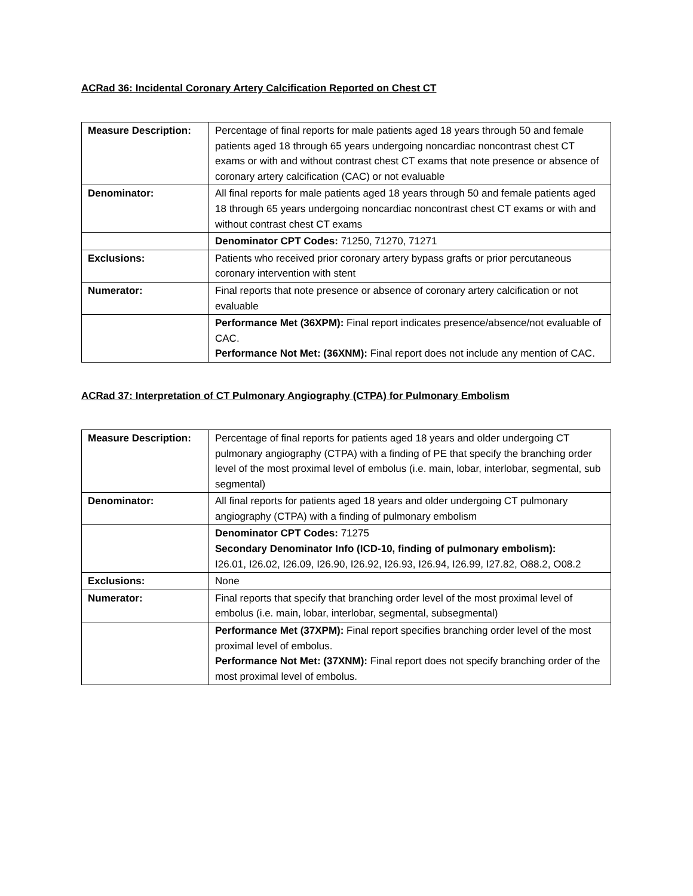ACRad 36: Incidental Coronary Artery Calcification Reported on Chest CT
| Measure Description: | Percentage of final reports for male patients aged 18 years through 50 and female patients aged 18 through 65 years undergoing noncardiac noncontrast chest CT exams or with and without contrast chest CT exams that note presence or absence of coronary artery calcification (CAC) or not evaluable |
| Denominator: | All final reports for male patients aged 18 years through 50 and female patients aged 18 through 65 years undergoing noncardiac noncontrast chest CT exams or with and without contrast chest CT exams |
| | Denominator CPT Codes: 71250, 71270, 71271 |
| Exclusions: | Patients who received prior coronary artery bypass grafts or prior percutaneous coronary intervention with stent |
| Numerator: | Final reports that note presence or absence of coronary artery calcification or not evaluable |
| | Performance Met (36XPM): Final report indicates presence/absence/not evaluable of CAC. Performance Not Met: (36XNM): Final report does not include any mention of CAC. |
ACRad 37: Interpretation of CT Pulmonary Angiography (CTPA) for Pulmonary Embolism
| Measure Description: | Percentage of final reports for patients aged 18 years and older undergoing CT pulmonary angiography (CTPA) with a finding of PE that specify the branching order level of the most proximal level of embolus (i.e. main, lobar, interlobar, segmental, sub segmental) |
| Denominator: | All final reports for patients aged 18 years and older undergoing CT pulmonary angiography (CTPA) with a finding of pulmonary embolism |
| | Denominator CPT Codes: 71275 Secondary Denominator Info (ICD-10, finding of pulmonary embolism): I26.01, I26.02, I26.09, I26.90, I26.92, I26.93, I26.94, I26.99, I27.82, O88.2, O08.2 |
| Exclusions: | None |
| Numerator: | Final reports that specify that branching order level of the most proximal level of embolus (i.e. main, lobar, interlobar, segmental, subsegmental) |
| | Performance Met (37XPM): Final report specifies branching order level of the most proximal level of embolus. Performance Not Met: (37XNM): Final report does not specify branching order of the most proximal level of embolus. |